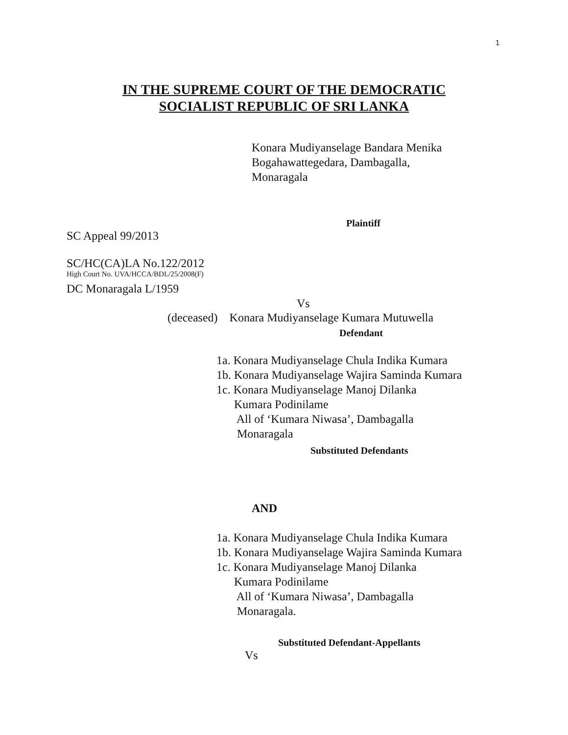1
IN THE SUPREME COURT OF THE DEMOCRATIC
SOCIALIST REPUBLIC OF SRI LANKA
Konara Mudiyanselage Bandara Menika
Bogahawattegedara, Dambagalla,
Monaragala
Plaintiff
SC Appeal 99/2013
SC/HC(CA)LA No.122/2012
High Court No. UVA/HCCA/BDL/25/2008(F)
DC Monaragala L/1959
Vs
(deceased) Konara Mudiyanselage Kumara Mutuwella
Defendant
1a. Konara Mudiyanselage Chula Indika Kumara
1b. Konara Mudiyanselage Wajira Saminda Kumara
1c. Konara Mudiyanselage Manoj Dilanka
Kumara Podinilame
All of ‘Kumara Niwasa’, Dambagalla
Monaragala
Substituted Defendants
AND
1a. Konara Mudiyanselage Chula Indika Kumara
1b. Konara Mudiyanselage Wajira Saminda Kumara
1c. Konara Mudiyanselage Manoj Dilanka
Kumara Podinilame
All of ‘Kumara Niwasa’, Dambagalla
Monaragala.
Substituted Defendant-Appellants
Vs